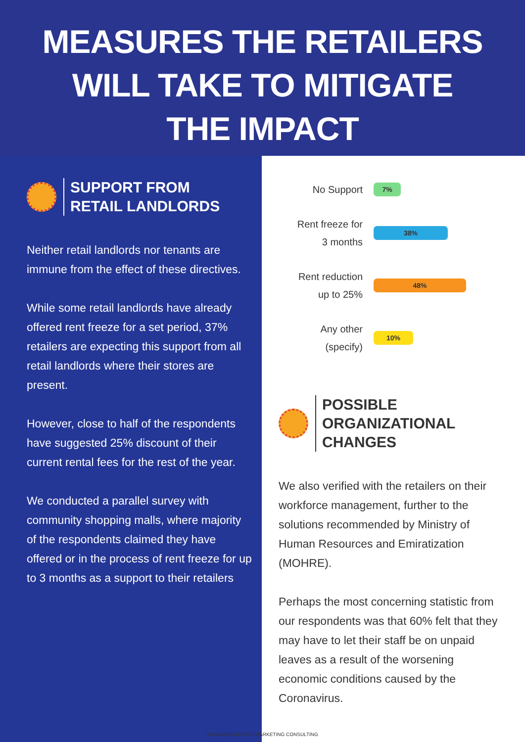MEASURES THE RETAILERS
WILL TAKE TO MITIGATE
THE IMPACT
SUPPORT FROM
RETAIL LANDLORDS
Neither retail landlords nor tenants are immune from the effect of these directives.
While some retail landlords have already offered rent freeze for a set period, 37% retailers are expecting this support from all retail landlords where their stores are present.
However, close to half of the respondents have suggested 25% discount of their current rental fees for the rest of the year.
We conducted a parallel survey with community shopping malls, where majority of the respondents claimed they have offered or in the process of rent freeze for up to 3 months as a support to their retailers
No Support
7%
Rent freeze for
3 months
38%
Rent reduction
up to 25%
48%
Any other
(specify)
10%
POSSIBLE ORGANIZATIONAL
CHANGES
We also verified with the retailers on their workforce management, further to the solutions recommended by Ministry of Human Resources and Emiratization (MOHRE).
Perhaps the most concerning statistic from our respondents was that 60% felt that they may have to let their staff be on unpaid leaves as a result of the worsening economic conditions caused by the Coronavirus.
MANAGEMENT AND MARKETING CONSULTING